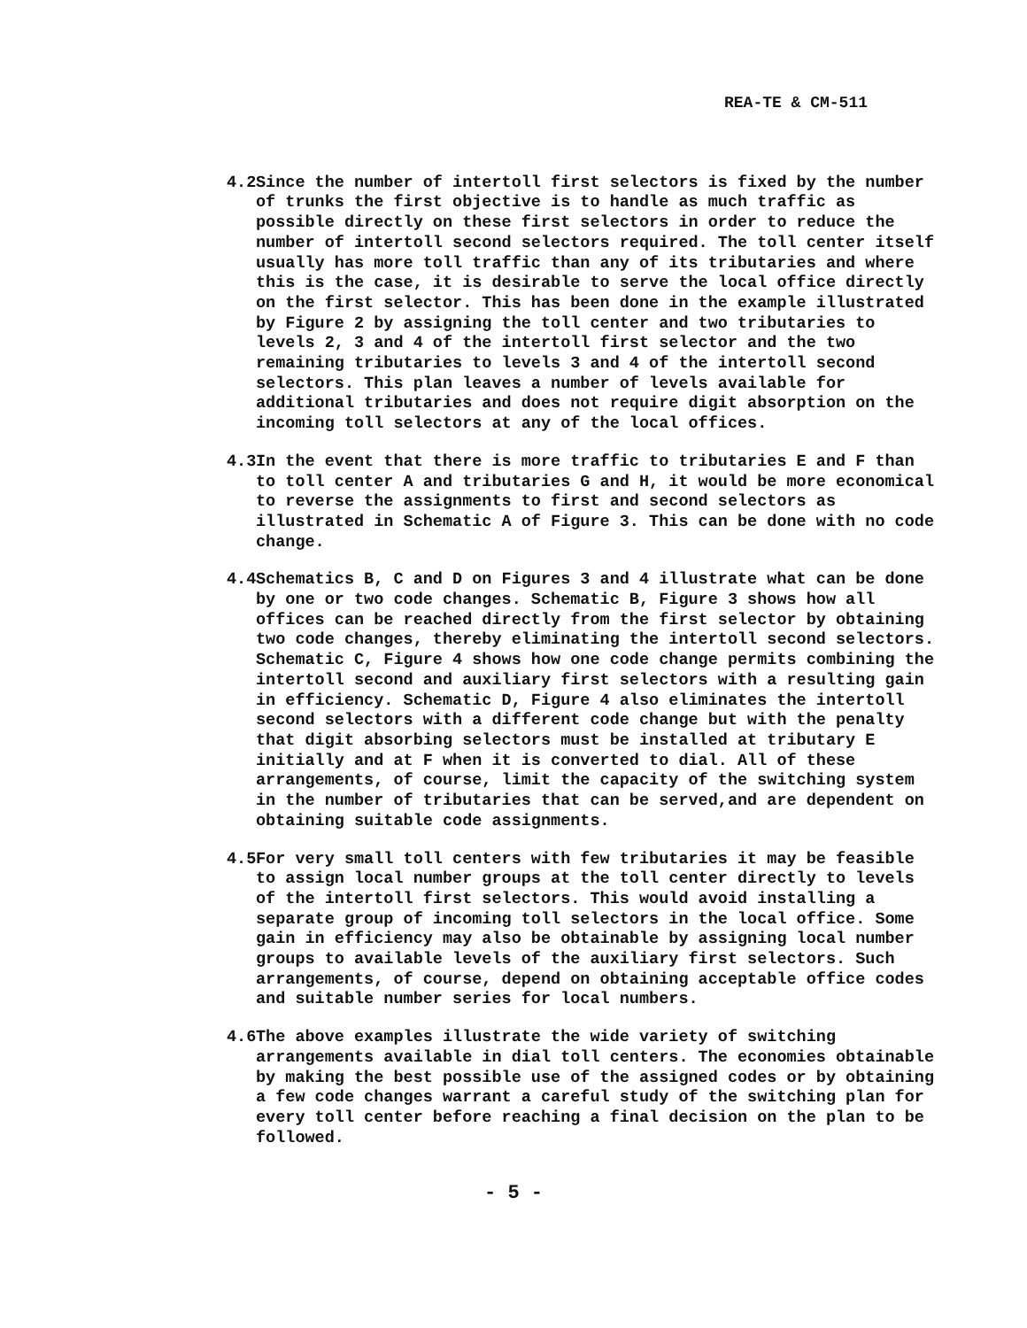REA-TE & CM-511
4.2
Since the number of intertoll first selectors is fixed by the number of trunks the first objective is to handle as much traffic as possible directly on these first selectors in order to reduce the number of intertoll second selectors required. The toll center itself usually has more toll traffic than any of its tributaries and where this is the case, it is desirable to serve the local office directly on the first selector. This has been done in the example illustrated by Figure 2 by assigning the toll center and two tributaries to levels 2, 3 and 4 of the intertoll first selector and the two remaining tributaries to levels 3 and 4 of the intertoll second selectors. This plan leaves a number of levels available for additional tributaries and does not require digit absorption on the incoming toll selectors at any of the local offices.
4.3
In the event that there is more traffic to tributaries E and F than to toll center A and tributaries G and H, it would be more economical to reverse the assignments to first and second selectors as illustrated in Schematic A of Figure 3. This can be done with no code change.
4.4
Schematics B, C and D on Figures 3 and 4 illustrate what can be done by one or two code changes. Schematic B, Figure 3 shows how all offices can be reached directly from the first selector by obtaining two code changes, thereby eliminating the intertoll second selectors. Schematic C, Figure 4 shows how one code change permits combining the intertoll second and auxiliary first selectors with a resulting gain in efficiency. Schematic D, Figure 4 also eliminates the intertoll second selectors with a different code change but with the penalty that digit absorbing selectors must be installed at tributary E initially and at F when it is converted to dial. All of these arrangements, of course, limit the capacity of the switching system in the number of tributaries that can be served,and are dependent on obtaining suitable code assignments.
4.5
For very small toll centers with few tributaries it may be feasible to assign local number groups at the toll center directly to levels of the intertoll first selectors. This would avoid installing a separate group of incoming toll selectors in the local office. Some gain in efficiency may also be obtainable by assigning local number groups to available levels of the auxiliary first selectors. Such arrangements, of course, depend on obtaining acceptable office codes and suitable number series for local numbers.
4.6
The above examples illustrate the wide variety of switching arrangements available in dial toll centers. The economies obtainable by making the best possible use of the assigned codes or by obtaining a few code changes warrant a careful study of the switching plan for every toll center before reaching a final decision on the plan to be followed.
- 5 -